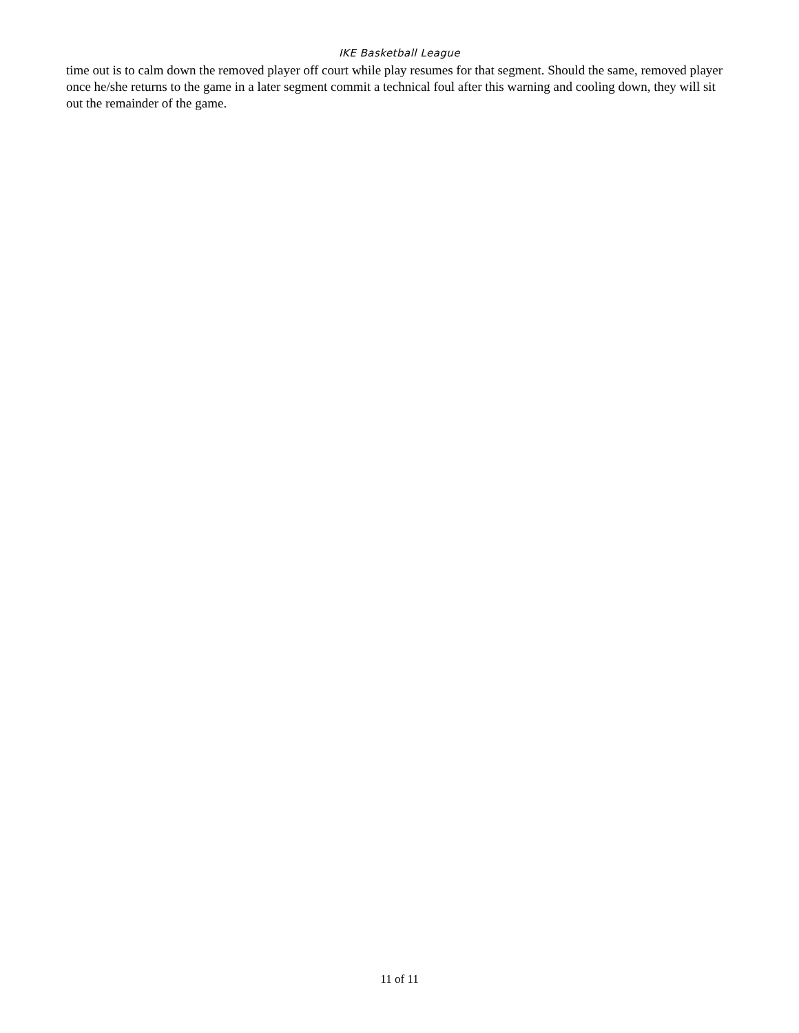IKE Basketball League
time out is to calm down the removed player off court while play resumes for that segment. Should the same, removed player once he/she returns to the game in a later segment commit a technical foul after this warning and cooling down, they will sit out the remainder of the game.
11 of 11